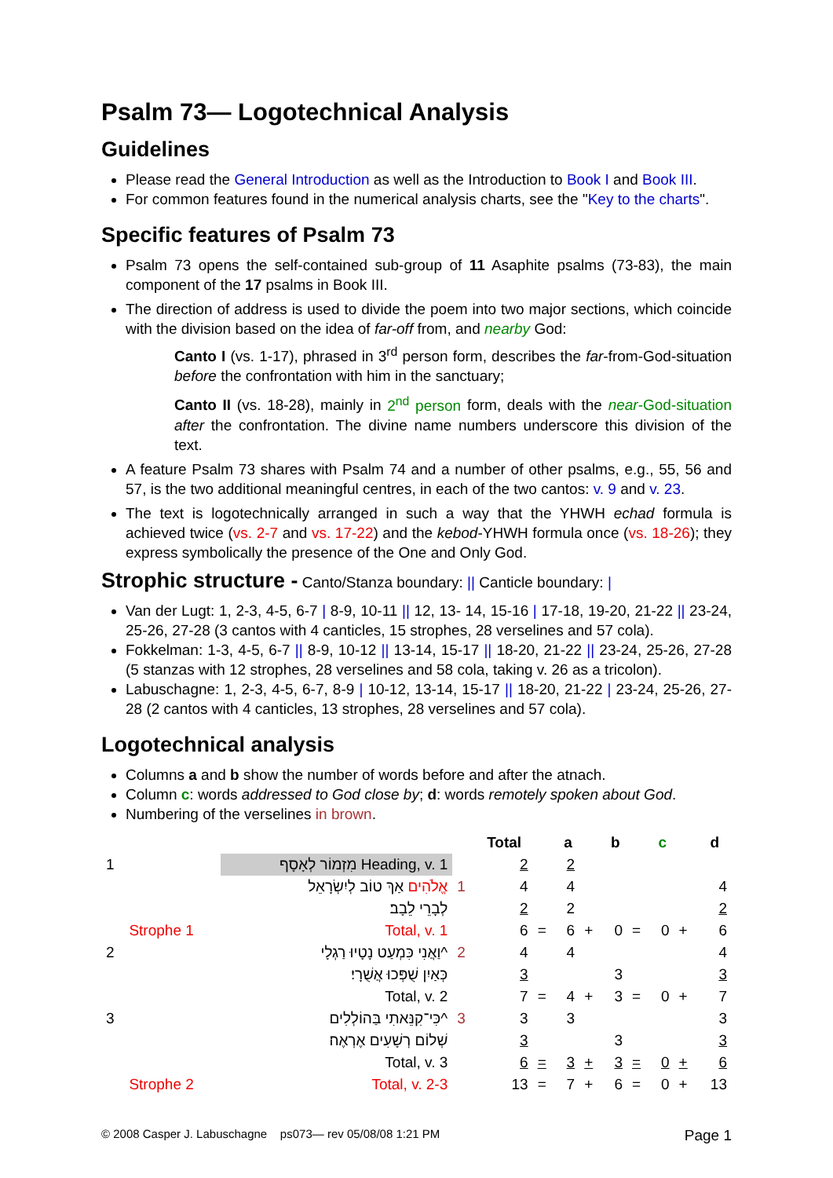Psalm 73— Logotechnical Analysis
Guidelines
Please read the General Introduction as well as the Introduction to Book I and Book III.
For common features found in the numerical analysis charts, see the "Key to the charts".
Specific features of Psalm 73
Psalm 73 opens the self-contained sub-group of 11 Asaphite psalms (73-83), the main component of the 17 psalms in Book III.
The direction of address is used to divide the poem into two major sections, which coincide with the division based on the idea of far-off from, and nearby God:
Canto I (vs. 1-17), phrased in 3<sup>rd</sup> person form, describes the far-from-God-situation before the confrontation with him in the sanctuary;
Canto II (vs. 18-28), mainly in 2<sup>nd</sup> person form, deals with the near-God-situation after the confrontation. The divine name numbers underscore this division of the text.
A feature Psalm 73 shares with Psalm 74 and a number of other psalms, e.g., 55, 56 and 57, is the two additional meaningful centres, in each of the two cantos: v. 9 and v. 23.
The text is logotechnically arranged in such a way that the YHWH echad formula is achieved twice (vs. 2-7 and vs. 17-22) and the kebod-YHWH formula once (vs. 18-26); they express symbolically the presence of the One and Only God.
Strophic structure - Canto/Stanza boundary: || Canticle boundary: |
Van der Lugt: 1, 2-3, 4-5, 6-7 | 8-9, 10-11 || 12, 13- 14, 15-16 | 17-18, 19-20, 21-22 || 23-24, 25-26, 27-28 (3 cantos with 4 canticles, 15 strophes, 28 verselines and 57 cola).
Fokkelman: 1-3, 4-5, 6-7 || 8-9, 10-12 || 13-14, 15-17 || 18-20, 21-22 || 23-24, 25-26, 27-28 (5 stanzas with 12 strophes, 28 verselines and 58 cola, taking v. 26 as a tricolon).
Labuschagne: 1, 2-3, 4-5, 6-7, 8-9 | 10-12, 13-14, 15-17 || 18-20, 21-22 | 23-24, 25-26, 27-28 (2 cantos with 4 canticles, 13 strophes, 28 verselines and 57 cola).
Logotechnical analysis
Columns a and b show the number of words before and after the atnach.
Column c: words addressed to God close by; d: words remotely spoken about God.
Numbering of the verselines in brown.
| | | | | Total | | a | | b | | c | | d |
| --- | --- | --- | --- | --- | --- | --- | --- | --- | --- | --- | --- | --- |
| 1 | | מִזְמוֹר לְאָסָף Heading, v. 1 | | 2 | | 2 | | | | | | |
| | | אֱלֹהִים אַךְ טוֹב לְיִשְׂרָאֵל | 1 | 4 | | 4 | | | | | | 4 |
| | | לְבָרֵי לֵבָב׃ | | 2 | | 2 | | | | | | 2 |
| | Strophe 1 | Total, v. 1 | | 6 | = | 6 | + | 0 | = | 0 | + | 6 |
| 2 | | וַאֲנִי כִּמְעַט נָטָיוּ רַגְלָי^ | 2 | 4 | | 4 | | | | | | 4 |
| | | כְּאַיִן שֻׁפְּכוּ אֲשֻׁרָי׃ | | 3 | | | | 3 | | | | 3 |
| | | Total, v. 2 | | 7 | = | 4 | + | 3 | = | 0 | + | 7 |
| 3 | | כִּי־קִנֵּאתִי בַּהוֹלְלִים^ | 3 | 3 | | 3 | | | | | | 3 |
| | | שְׁלוֹם רְשָׁעִים אֶרְאֶה׃ | | 3 | | | | 3 | | | | 3 |
| | | Total, v. 3 | | 6 | = | 3 | + | 3 | = | 0 | + | 6 |
| | Strophe 2 | Total, v. 2-3 | | 13 | = | 7 | + | 6 | = | 0 | + | 13 |
© 2008 Casper J. Labuschagne ps073— rev 05/08/08 1:21 PM Page 1